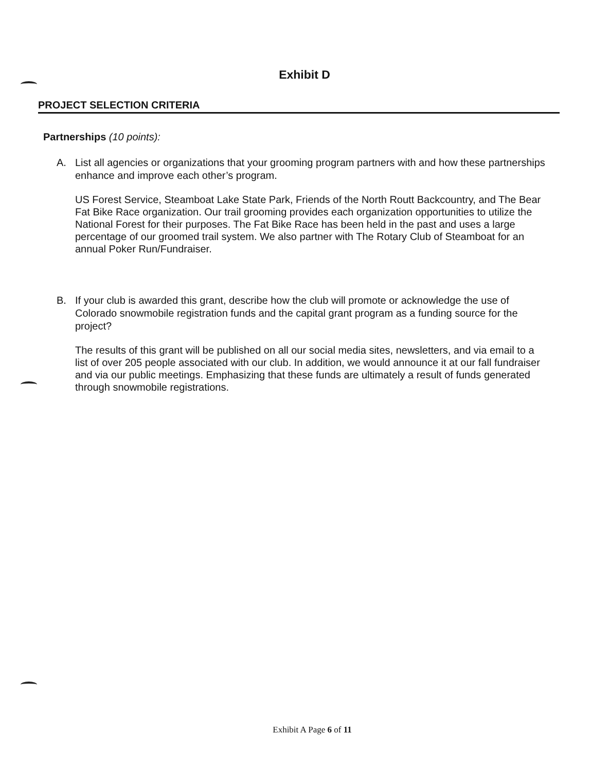Exhibit D
PROJECT SELECTION CRITERIA
Partnerships (10 points):
A. List all agencies or organizations that your grooming program partners with and how these partnerships enhance and improve each other’s program.
US Forest Service, Steamboat Lake State Park, Friends of the North Routt Backcountry, and The Bear Fat Bike Race organization. Our trail grooming provides each organization opportunities to utilize the National Forest for their purposes. The Fat Bike Race has been held in the past and uses a large percentage of our groomed trail system. We also partner with The Rotary Club of Steamboat for an annual Poker Run/Fundraiser.
B. If your club is awarded this grant, describe how the club will promote or acknowledge the use of Colorado snowmobile registration funds and the capital grant program as a funding source for the project?
The results of this grant will be published on all our social media sites, newsletters, and via email to a list of over 205 people associated with our club. In addition, we would announce it at our fall fundraiser and via our public meetings. Emphasizing that these funds are ultimately a result of funds generated through snowmobile registrations.
Exhibit A Page 6 of 11